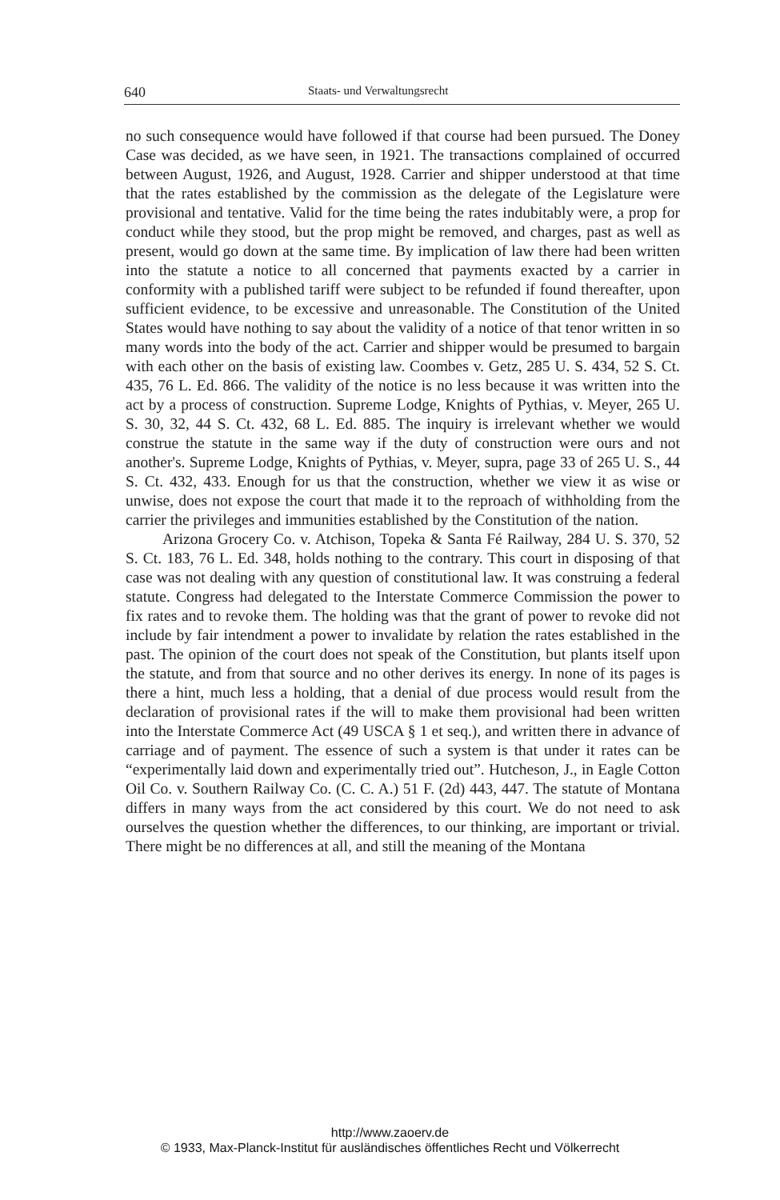640 Staats- und Verwaltungsrecht
no such consequence would have followed if that course had been pursued. The Doney Case was decided, as we have seen, in 1921. The transactions complained of occurred between August, 1926, and August, 1928. Carrier and shipper understood at that time that the rates established by the commission as the delegate of the Legislature were provisional and tentative. Valid for the time being the rates indubitably were, a prop for conduct while they stood, but the prop might be removed, and charges, past as well as present, would go down at the same time. By implication of law there had been written into the statute a notice to all concerned that payments exacted by a carrier in conformity with a published tariff were subject to be refunded if found thereafter, upon sufficient evidence, to be excessive and unreasonable. The Constitution of the United States would have nothing to say about the validity of a notice of that tenor written in so many words into the body of the act. Carrier and shipper would be presumed to bargain with each other on the basis of existing law. Coombes v. Getz, 285 U. S. 434, 52 S. Ct. 435, 76 L. Ed. 866. The validity of the notice is no less because it was written into the act by a process of construction. Supreme Lodge, Knights of Pythias, v. Meyer, 265 U. S. 30, 32, 44 S. Ct. 432, 68 L. Ed. 885. The inquiry is irrelevant whether we would construe the statute in the same way if the duty of construction were ours and not another's. Supreme Lodge, Knights of Pythias, v. Meyer, supra, page 33 of 265 U. S., 44 S. Ct. 432, 433. Enough for us that the construction, whether we view it as wise or unwise, does not expose the court that made it to the reproach of withholding from the carrier the privileges and immunities established by the Constitution of the nation.
Arizona Grocery Co. v. Atchison, Topeka & Santa Fé Railway, 284 U. S. 370, 52 S. Ct. 183, 76 L. Ed. 348, holds nothing to the contrary. This court in disposing of that case was not dealing with any question of constitutional law. It was construing a federal statute. Congress had delegated to the Interstate Commerce Commission the power to fix rates and to revoke them. The holding was that the grant of power to revoke did not include by fair intendment a power to invalidate by relation the rates established in the past. The opinion of the court does not speak of the Constitution, but plants itself upon the statute, and from that source and no other derives its energy. In none of its pages is there a hint, much less a holding, that a denial of due process would result from the declaration of provisional rates if the will to make them provisional had been written into the Interstate Commerce Act (49 USCA § 1 et seq.), and written there in advance of carriage and of payment. The essence of such a system is that under it rates can be “experimentally laid down and experimentally tried out”. Hutcheson, J., in Eagle Cotton Oil Co. v. Southern Railway Co. (C. C. A.) 51 F. (2d) 443, 447. The statute of Montana differs in many ways from the act considered by this court. We do not need to ask ourselves the question whether the differences, to our thinking, are important or trivial. There might be no differences at all, and still the meaning of the Montana
http://www.zaoerv.de
© 1933, Max-Planck-Institut für ausländisches öffentliches Recht und Völkerrecht